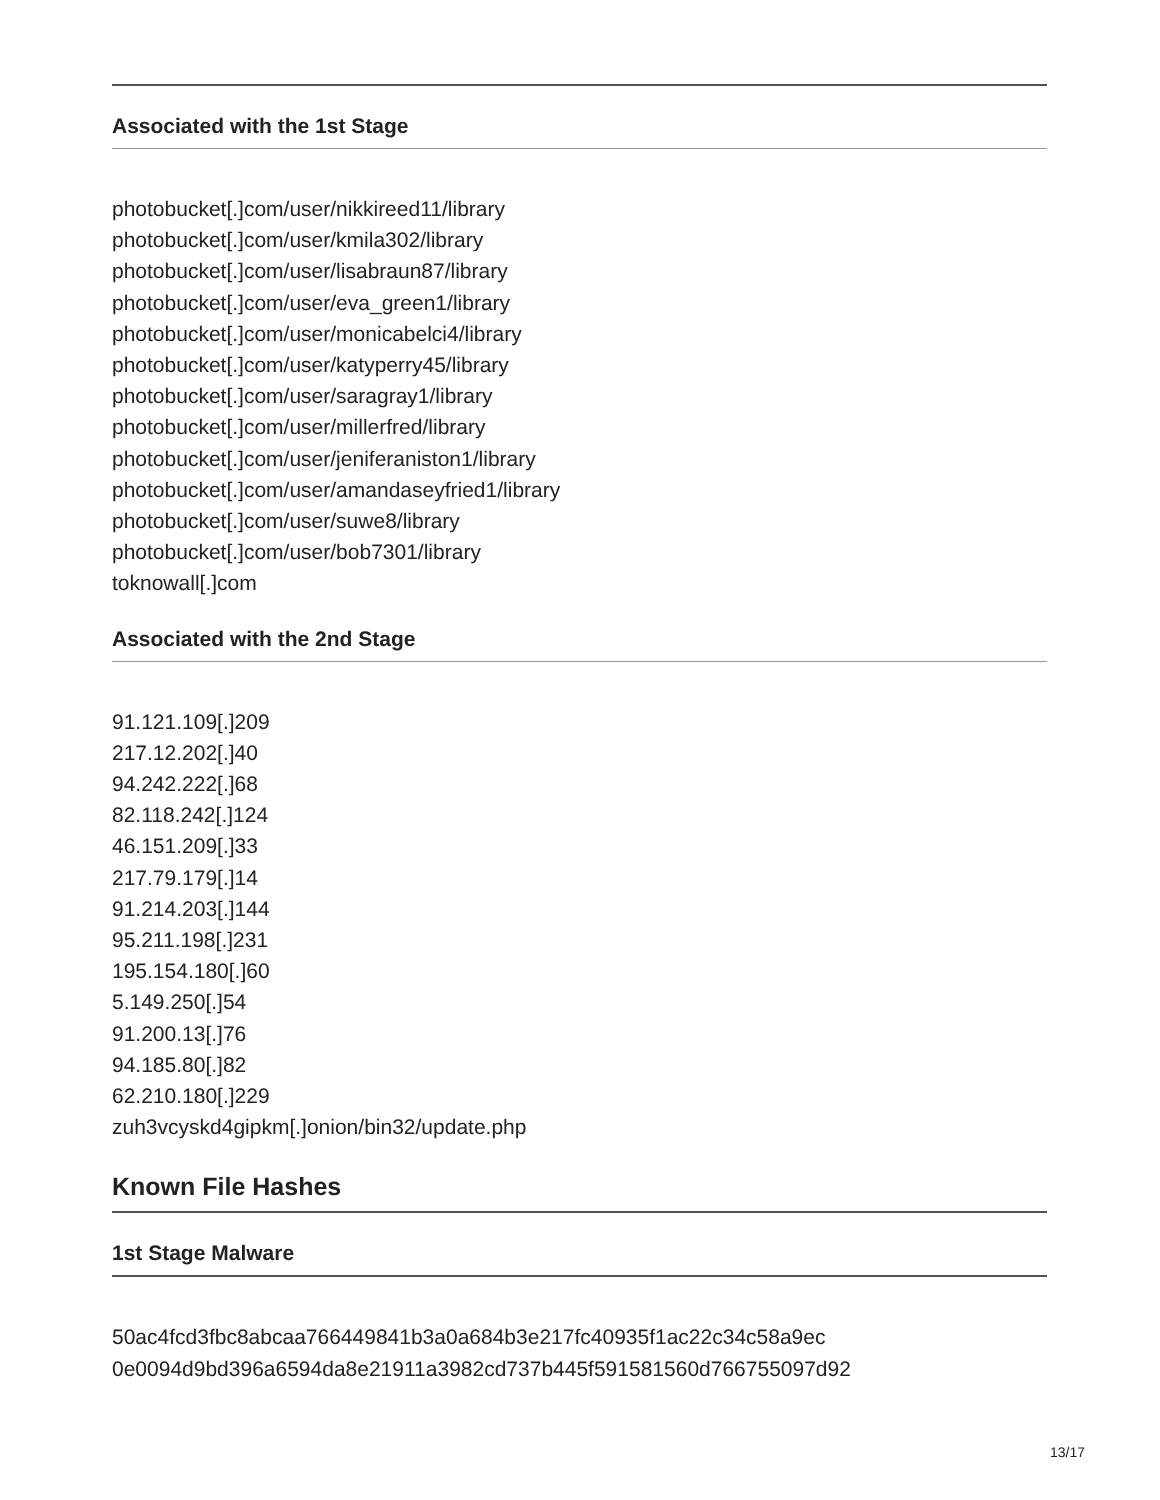Associated with the 1st Stage
photobucket[.]com/user/nikkireed11/library
photobucket[.]com/user/kmila302/library
photobucket[.]com/user/lisabraun87/library
photobucket[.]com/user/eva_green1/library
photobucket[.]com/user/monicabelci4/library
photobucket[.]com/user/katyperry45/library
photobucket[.]com/user/saragray1/library
photobucket[.]com/user/millerfred/library
photobucket[.]com/user/jeniferaniston1/library
photobucket[.]com/user/amandaseyfried1/library
photobucket[.]com/user/suwe8/library
photobucket[.]com/user/bob7301/library
toknowall[.]com
Associated with the 2nd Stage
91.121.109[.]209
217.12.202[.]40
94.242.222[.]68
82.118.242[.]124
46.151.209[.]33
217.79.179[.]14
91.214.203[.]144
95.211.198[.]231
195.154.180[.]60
5.149.250[.]54
91.200.13[.]76
94.185.80[.]82
62.210.180[.]229
zuh3vcyskd4gipkm[.]onion/bin32/update.php
Known File Hashes
1st Stage Malware
50ac4fcd3fbc8abcaa766449841b3a0a684b3e217fc40935f1ac22c34c58a9ec
0e0094d9bd396a6594da8e21911a3982cd737b445f591581560d766755097d92
13/17